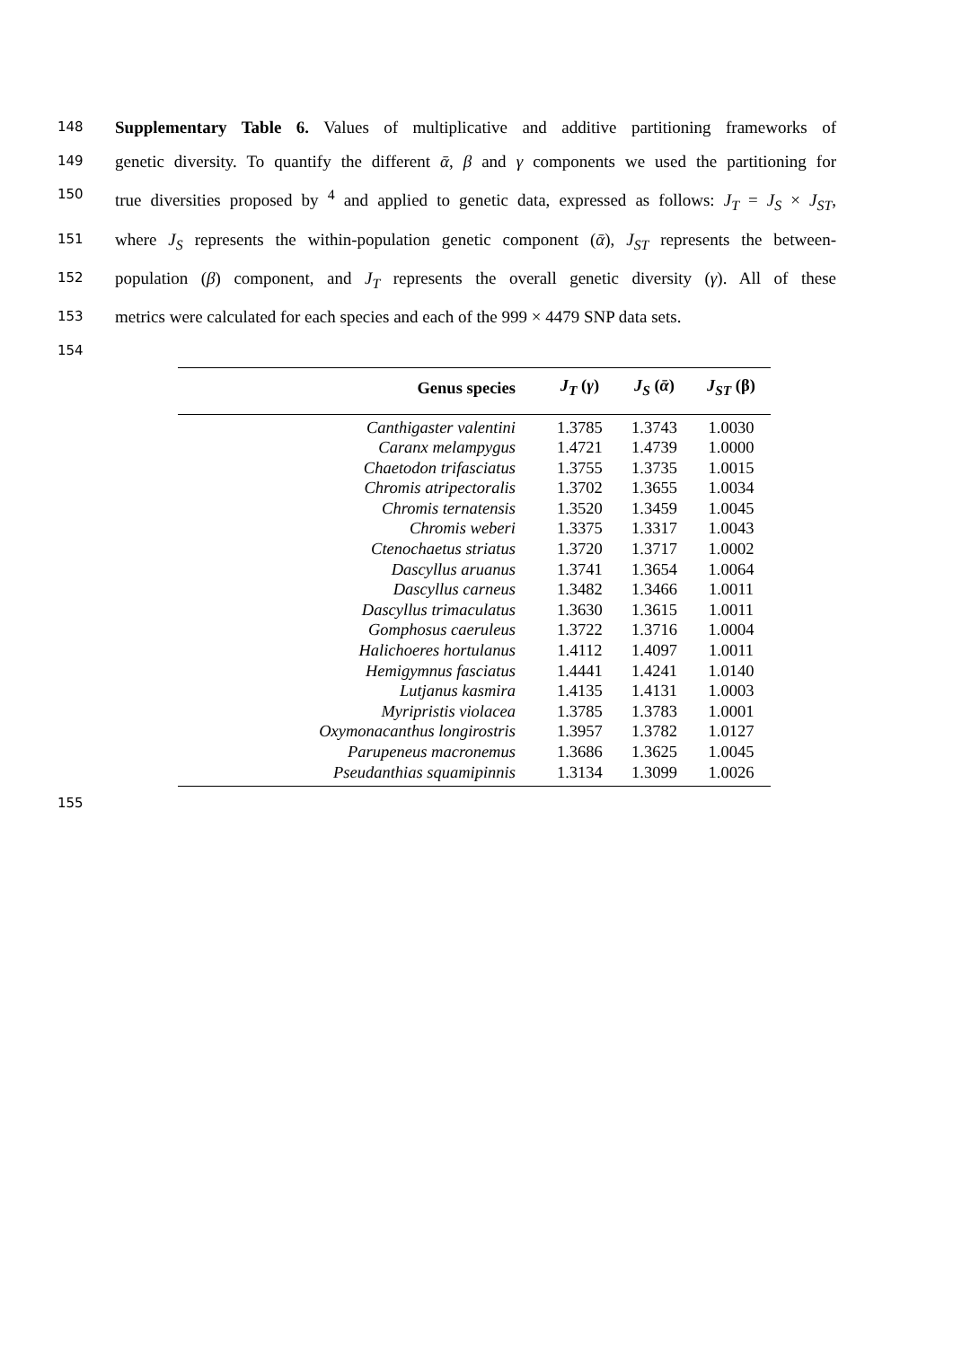148 Supplementary Table 6. Values of multiplicative and additive partitioning frameworks of
149 genetic diversity. To quantify the different ᾱ, β and γ components we used the partitioning for
150 true diversities proposed by <sup>4</sup> and applied to genetic data, expressed as follows: J<sub>T</sub> = J<sub>S</sub> × J<sub>ST</sub>,
151 where J<sub>S</sub> represents the within-population genetic component (ᾱ), J<sub>ST</sub> represents the between-
152 population (β) component, and J<sub>T</sub> represents the overall genetic diversity (γ). All of these
153 metrics were calculated for each species and each of the 999 × 4479 SNP data sets.
154
| Genus species | J<sub>T</sub> ( γ ) | J<sub>S</sub> ( ᾱ ) | J<sub>ST</sub> (β) |
| --- | --- | --- | --- |
| Canthigaster valentini | 1.3785 | 1.3743 | 1.0030 |
| Caranx melampygus | 1.4721 | 1.4739 | 1.0000 |
| Chaetodon trifasciatus | 1.3755 | 1.3735 | 1.0015 |
| Chromis atripectoralis | 1.3702 | 1.3655 | 1.0034 |
| Chromis ternatensis | 1.3520 | 1.3459 | 1.0045 |
| Chromis weberi | 1.3375 | 1.3317 | 1.0043 |
| Ctenochaetus striatus | 1.3720 | 1.3717 | 1.0002 |
| Dascyllus aruanus | 1.3741 | 1.3654 | 1.0064 |
| Dascyllus carneus | 1.3482 | 1.3466 | 1.0011 |
| Dascyllus trimaculatus | 1.3630 | 1.3615 | 1.0011 |
| Gomphosus caeruleus | 1.3722 | 1.3716 | 1.0004 |
| Halichoeres hortulanus | 1.4112 | 1.4097 | 1.0011 |
| Hemigymnus fasciatus | 1.4441 | 1.4241 | 1.0140 |
| Lutjanus kasmira | 1.4135 | 1.4131 | 1.0003 |
| Myripristis violacea | 1.3785 | 1.3783 | 1.0001 |
| Oxymonacanthus longirostris | 1.3957 | 1.3782 | 1.0127 |
| Parupeneus macronemus | 1.3686 | 1.3625 | 1.0045 |
| Pseudanthias squamipinnis | 1.3134 | 1.3099 | 1.0026 |
155